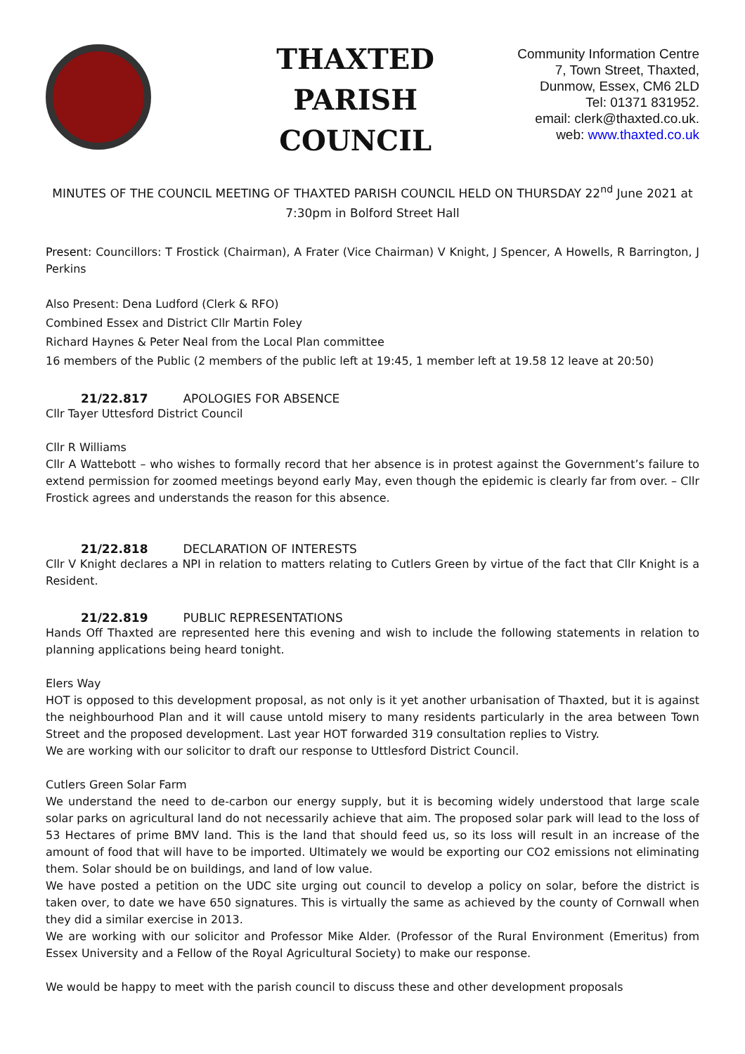THAXTED
PARISH
COUNCIL
Community Information Centre
7, Town Street, Thaxted,
Dunmow, Essex, CM6 2LD
Tel: 01371 831952.
email: clerk@thaxted.co.uk.
web: www.thaxted.co.uk
MINUTES OF THE COUNCIL MEETING OF THAXTED PARISH COUNCIL HELD ON THURSDAY 22<sup>nd</sup> June 2021 at 7:30pm in Bolford Street Hall
Present: Councillors: T Frostick (Chairman), A Frater (Vice Chairman) V Knight, J Spencer, A Howells, R Barrington, J Perkins
Also Present: Dena Ludford (Clerk & RFO)
Combined Essex and District Cllr Martin Foley
Richard Haynes & Peter Neal from the Local Plan committee
16 members of the Public (2 members of the public left at 19:45, 1 member left at 19.58 12 leave at 20:50)
21/22.817 APOLOGIES FOR ABSENCE
Cllr Tayer Uttesford District Council
Cllr R Williams
Cllr A Wattebott – who wishes to formally record that her absence is in protest against the Government’s failure to extend permission for zoomed meetings beyond early May, even though the epidemic is clearly far from over. – Cllr Frostick agrees and understands the reason for this absence.
21/22.818 DECLARATION OF INTERESTS
Cllr V Knight declares a NPI in relation to matters relating to Cutlers Green by virtue of the fact that Cllr Knight is a Resident.
21/22.819 PUBLIC REPRESENTATIONS
Hands Off Thaxted are represented here this evening and wish to include the following statements in relation to planning applications being heard tonight.
Elers Way
HOT is opposed to this development proposal, as not only is it yet another urbanisation of Thaxted, but it is against the neighbourhood Plan and it will cause untold misery to many residents particularly in the area between Town Street and the proposed development. Last year HOT forwarded 319 consultation replies to Vistry.
We are working with our solicitor to draft our response to Uttlesford District Council.
Cutlers Green Solar Farm
We understand the need to de-carbon our energy supply, but it is becoming widely understood that large scale solar parks on agricultural land do not necessarily achieve that aim. The proposed solar park will lead to the loss of 53 Hectares of prime BMV land. This is the land that should feed us, so its loss will result in an increase of the amount of food that will have to be imported. Ultimately we would be exporting our CO2 emissions not eliminating them. Solar should be on buildings, and land of low value.
We have posted a petition on the UDC site urging out council to develop a policy on solar, before the district is taken over, to date we have 650 signatures. This is virtually the same as achieved by the county of Cornwall when they did a similar exercise in 2013.
We are working with our solicitor and Professor Mike Alder. (Professor of the Rural Environment (Emeritus) from Essex University and a Fellow of the Royal Agricultural Society) to make our response.
We would be happy to meet with the parish council to discuss these and other development proposals